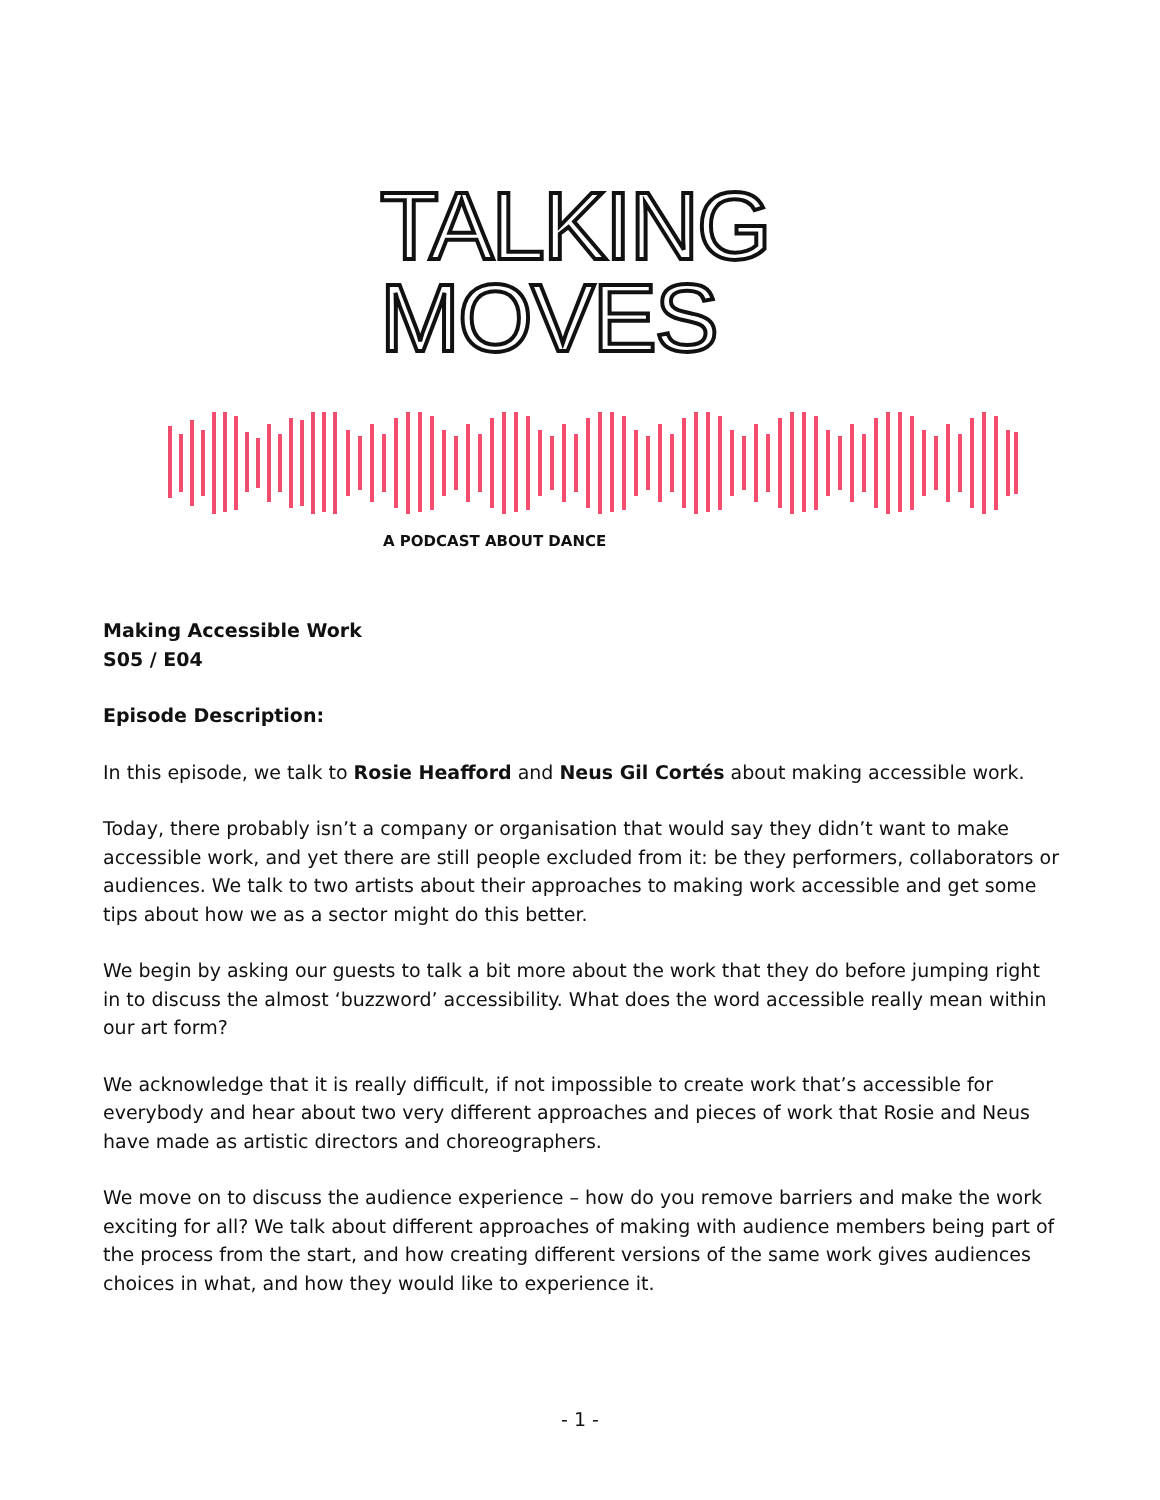TALKING
MOVES
A PODCAST ABOUT DANCE
Making Accessible Work
S05 / E04
Episode Description:
In this episode, we talk to Rosie Heafford and Neus Gil Cortés about making accessible work.
Today, there probably isn’t a company or organisation that would say they didn’t want to make accessible work, and yet there are still people excluded from it: be they performers, collaborators or audiences. We talk to two artists about their approaches to making work accessible and get some tips about how we as a sector might do this better.
We begin by asking our guests to talk a bit more about the work that they do before jumping right in to discuss the almost ‘buzzword’ accessibility. What does the word accessible really mean within our art form?
We acknowledge that it is really difficult, if not impossible to create work that’s accessible for everybody and hear about two very different approaches and pieces of work that Rosie and Neus have made as artistic directors and choreographers.
We move on to discuss the audience experience – how do you remove barriers and make the work exciting for all? We talk about different approaches of making with audience members being part of the process from the start, and how creating different versions of the same work gives audiences choices in what, and how they would like to experience it.
- 1 -